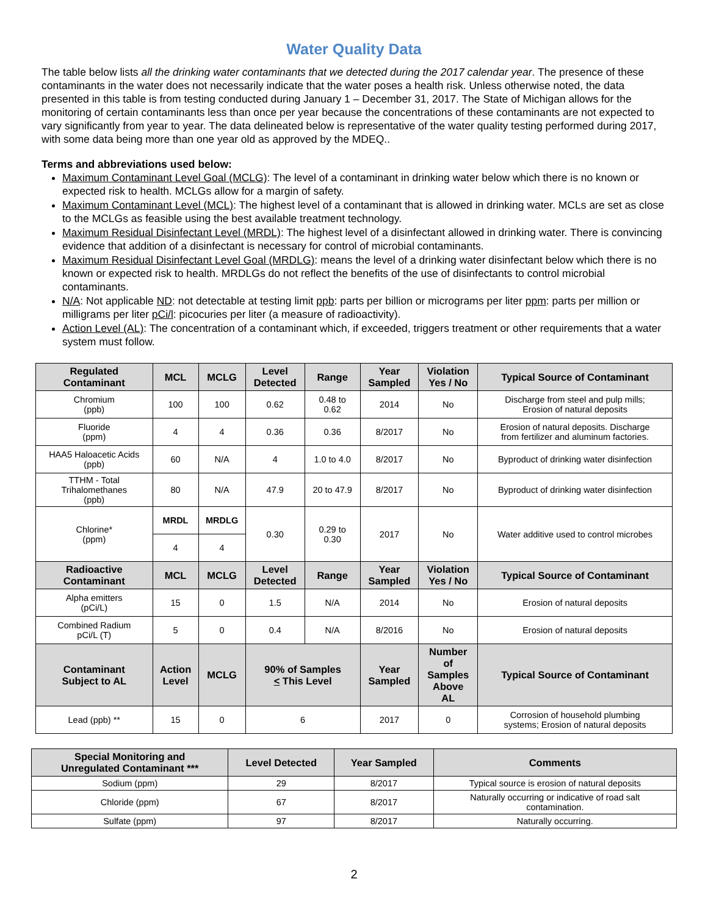Water Quality Data
The table below lists all the drinking water contaminants that we detected during the 2017 calendar year. The presence of these contaminants in the water does not necessarily indicate that the water poses a health risk. Unless otherwise noted, the data presented in this table is from testing conducted during January 1 – December 31, 2017. The State of Michigan allows for the monitoring of certain contaminants less than once per year because the concentrations of these contaminants are not expected to vary significantly from year to year. The data delineated below is representative of the water quality testing performed during 2017, with some data being more than one year old as approved by the MDEQ..
Terms and abbreviations used below:
Maximum Contaminant Level Goal (MCLG): The level of a contaminant in drinking water below which there is no known or expected risk to health. MCLGs allow for a margin of safety.
Maximum Contaminant Level (MCL): The highest level of a contaminant that is allowed in drinking water. MCLs are set as close to the MCLGs as feasible using the best available treatment technology.
Maximum Residual Disinfectant Level (MRDL): The highest level of a disinfectant allowed in drinking water. There is convincing evidence that addition of a disinfectant is necessary for control of microbial contaminants.
Maximum Residual Disinfectant Level Goal (MRDLG): means the level of a drinking water disinfectant below which there is no known or expected risk to health. MRDLGs do not reflect the benefits of the use of disinfectants to control microbial contaminants.
N/A: Not applicable ND: not detectable at testing limit ppb: parts per billion or micrograms per liter ppm: parts per million or milligrams per liter pCi/l: picocuries per liter (a measure of radioactivity).
Action Level (AL): The concentration of a contaminant which, if exceeded, triggers treatment or other requirements that a water system must follow.
| Regulated Contaminant | MCL | MCLG | Level Detected | Range | Year Sampled | Violation Yes / No | Typical Source of Contaminant |
| --- | --- | --- | --- | --- | --- | --- | --- |
| Chromium (ppb) | 100 | 100 | 0.62 | 0.48 to 0.62 | 2014 | No | Discharge from steel and pulp mills; Erosion of natural deposits |
| Fluoride (ppm) | 4 | 4 | 0.36 | 0.36 | 8/2017 | No | Erosion of natural deposits. Discharge from fertilizer and aluminum factories. |
| HAA5 Haloacetic Acids (ppb) | 60 | N/A | 4 | 1.0 to 4.0 | 8/2017 | No | Byproduct of drinking water disinfection |
| TTHM - Total Trihalomethanes (ppb) | 80 | N/A | 47.9 | 20 to 47.9 | 8/2017 | No | Byproduct of drinking water disinfection |
| Chlorine* (ppm) | MRDL | MRDLG | 0.30 | 0.29 to 0.30 | 2017 | No | Water additive used to control microbes |
| | 4 | 4 | | | | | |
| Radioactive Contaminant | MCL | MCLG | Level Detected | Range | Year Sampled | Violation Yes / No | Typical Source of Contaminant |
| Alpha emitters (pCi/L) | 15 | 0 | 1.5 | N/A | 2014 | No | Erosion of natural deposits |
| Combined Radium pCi/L (T) | 5 | 0 | 0.4 | N/A | 8/2016 | No | Erosion of natural deposits |
| Contaminant Subject to AL | Action Level | MCLG | 90% of Samples < This Level | | Year Sampled | Number of Samples Above AL | Typical Source of Contaminant |
| Lead (ppb) ** | 15 | 0 | 6 | | 2017 | 0 | Corrosion of household plumbing systems; Erosion of natural deposits |
| Special Monitoring and Unregulated Contaminant *** | Level Detected | Year Sampled | Comments |
| --- | --- | --- | --- |
| Sodium (ppm) | 29 | 8/2017 | Typical source is erosion of natural deposits |
| Chloride (ppm) | 67 | 8/2017 | Naturally occurring or indicative of road salt contamination. |
| Sulfate (ppm) | 97 | 8/2017 | Naturally occurring. |
2